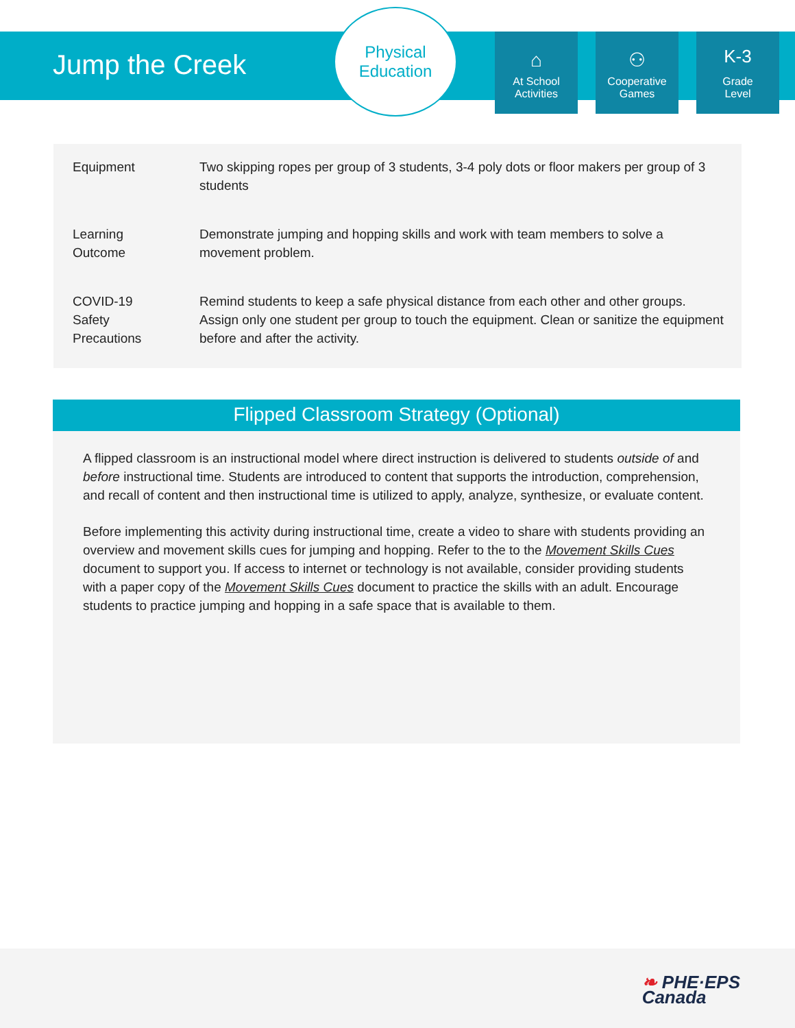Jump the Creek
Physical
Education
⌂
At School
Activities
⚇
Cooperative
Games
K-3
Grade
Level
| Equipment | Two skipping ropes per group of 3 students, 3-4 poly dots or floor makers per group of 3 students |
| Learning Outcome | Demonstrate jumping and hopping skills and work with team members to solve a movement problem. |
| COVID-19 Safety Precautions | Remind students to keep a safe physical distance from each other and other groups. Assign only one student per group to touch the equipment. Clean or sanitize the equipment before and after the activity. |
Flipped Classroom Strategy (Optional)
A flipped classroom is an instructional model where direct instruction is delivered to students outside of and before instructional time. Students are introduced to content that supports the introduction, comprehension, and recall of content and then instructional time is utilized to apply, analyze, synthesize, or evaluate content.
Before implementing this activity during instructional time, create a video to share with students providing an overview and movement skills cues for jumping and hopping. Refer to the to the Movement Skills Cues document to support you. If access to internet or technology is not available, consider providing students with a paper copy of the Movement Skills Cues document to practice the skills with an adult. Encourage students to practice jumping and hopping in a safe space that is available to them.
❧ PHE·EPS
Canada